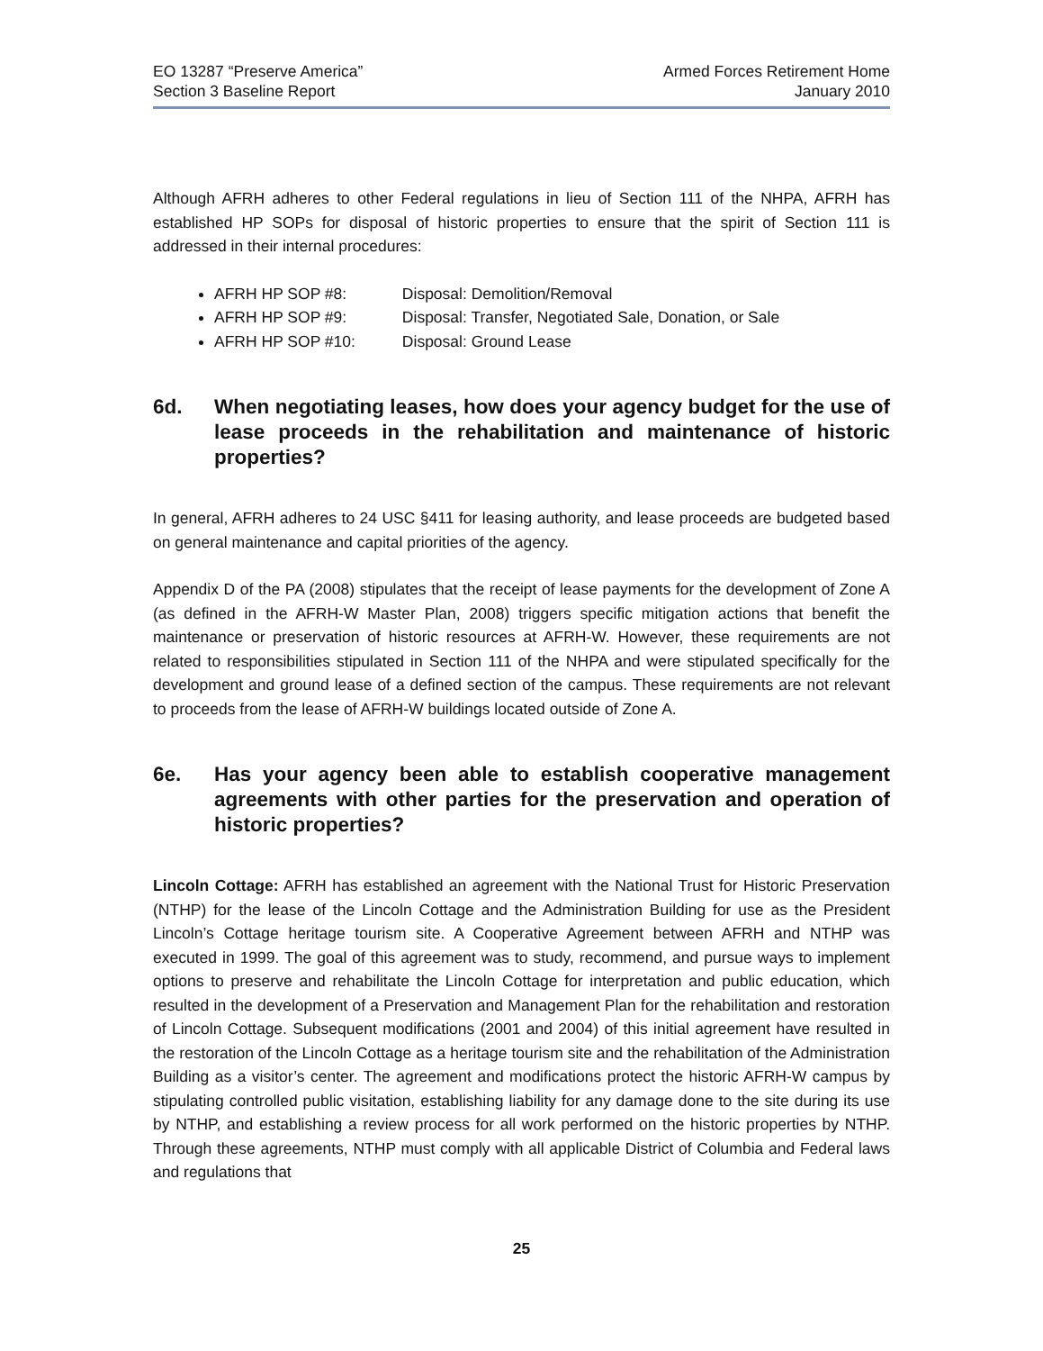EO 13287 “Preserve America”
Section 3 Baseline Report
Armed Forces Retirement Home
January 2010
Although AFRH adheres to other Federal regulations in lieu of Section 111 of the NHPA, AFRH has established HP SOPs for disposal of historic properties to ensure that the spirit of Section 111 is addressed in their internal procedures:
AFRH HP SOP #8: Disposal: Demolition/Removal
AFRH HP SOP #9: Disposal: Transfer, Negotiated Sale, Donation, or Sale
AFRH HP SOP #10: Disposal: Ground Lease
6d. When negotiating leases, how does your agency budget for the use of lease proceeds in the rehabilitation and maintenance of historic properties?
In general, AFRH adheres to 24 USC §411 for leasing authority, and lease proceeds are budgeted based on general maintenance and capital priorities of the agency.
Appendix D of the PA (2008) stipulates that the receipt of lease payments for the development of Zone A (as defined in the AFRH-W Master Plan, 2008) triggers specific mitigation actions that benefit the maintenance or preservation of historic resources at AFRH-W. However, these requirements are not related to responsibilities stipulated in Section 111 of the NHPA and were stipulated specifically for the development and ground lease of a defined section of the campus. These requirements are not relevant to proceeds from the lease of AFRH-W buildings located outside of Zone A.
6e. Has your agency been able to establish cooperative management agreements with other parties for the preservation and operation of historic properties?
Lincoln Cottage: AFRH has established an agreement with the National Trust for Historic Preservation (NTHP) for the lease of the Lincoln Cottage and the Administration Building for use as the President Lincoln’s Cottage heritage tourism site. A Cooperative Agreement between AFRH and NTHP was executed in 1999. The goal of this agreement was to study, recommend, and pursue ways to implement options to preserve and rehabilitate the Lincoln Cottage for interpretation and public education, which resulted in the development of a Preservation and Management Plan for the rehabilitation and restoration of Lincoln Cottage. Subsequent modifications (2001 and 2004) of this initial agreement have resulted in the restoration of the Lincoln Cottage as a heritage tourism site and the rehabilitation of the Administration Building as a visitor’s center. The agreement and modifications protect the historic AFRH-W campus by stipulating controlled public visitation, establishing liability for any damage done to the site during its use by NTHP, and establishing a review process for all work performed on the historic properties by NTHP. Through these agreements, NTHP must comply with all applicable District of Columbia and Federal laws and regulations that
25